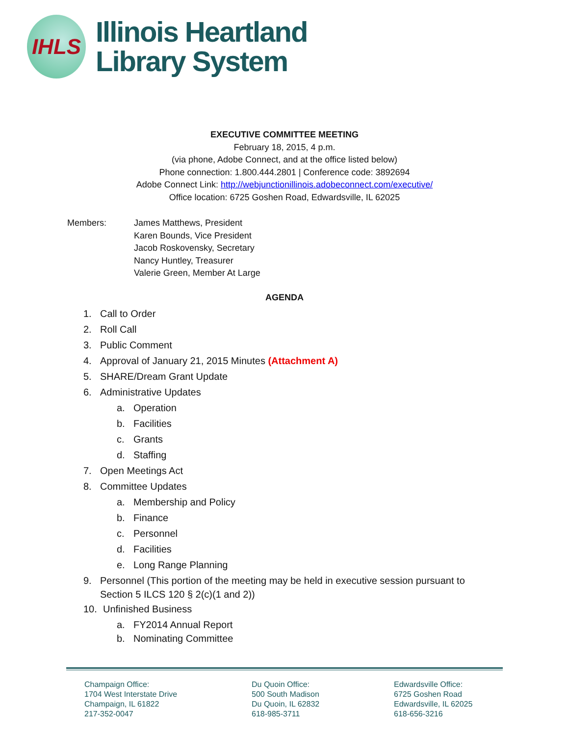IHLS
Illinois Heartland
Library System
EXECUTIVE COMMITTEE MEETING
February 18, 2015, 4 p.m.
(via phone, Adobe Connect, and at the office listed below)
Phone connection: 1.800.444.2801 | Conference code: 3892694
Adobe Connect Link: http://webjunctionillinois.adobeconnect.com/executive/
Office location: 6725 Goshen Road, Edwardsville, IL 62025
Members: James Matthews, President
Karen Bounds, Vice President
Jacob Roskovensky, Secretary
Nancy Huntley, Treasurer
Valerie Green, Member At Large
AGENDA
1. Call to Order
2. Roll Call
3. Public Comment
4. Approval of January 21, 2015 Minutes (Attachment A)
5. SHARE/Dream Grant Update
6. Administrative Updates
a. Operation
b. Facilities
c. Grants
d. Staffing
7. Open Meetings Act
8. Committee Updates
a. Membership and Policy
b. Finance
c. Personnel
d. Facilities
e. Long Range Planning
9. Personnel (This portion of the meeting may be held in executive session pursuant to
Section 5 ILCS 120 § 2(c)(1 and 2))
10. Unfinished Business
a. FY2014 Annual Report
b. Nominating Committee
Champaign Office:
1704 West Interstate Drive
Champaign, IL 61822
217-352-0047
Du Quoin Office:
500 South Madison
Du Quoin, IL 62832
618-985-3711
Edwardsville Office:
6725 Goshen Road
Edwardsville, IL 62025
618-656-3216